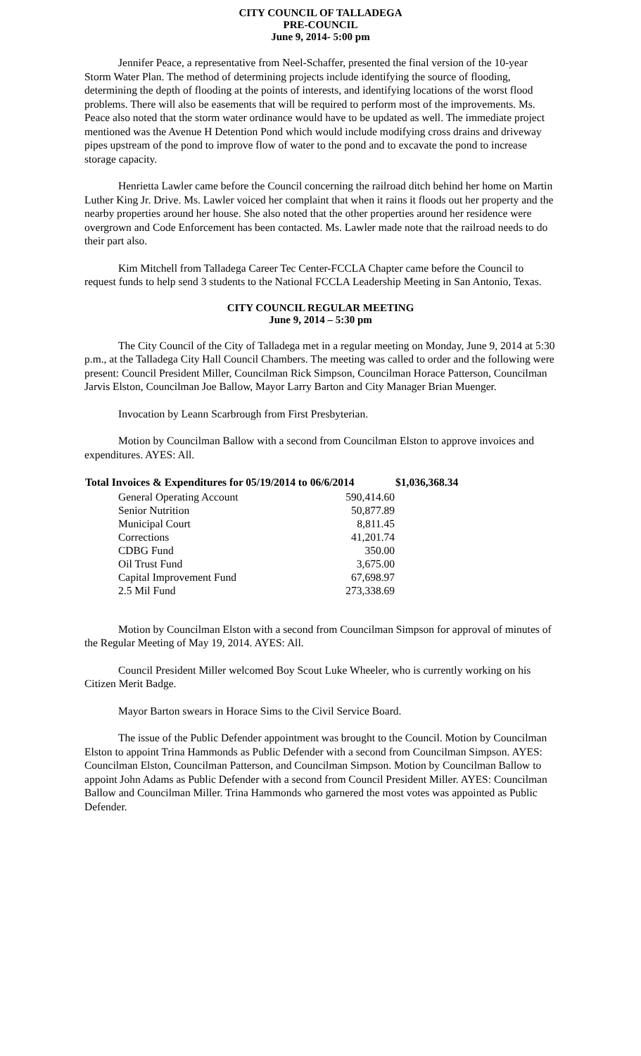CITY COUNCIL OF TALLADEGA
PRE-COUNCIL
June 9, 2014- 5:00 pm
Jennifer Peace, a representative from Neel-Schaffer, presented the final version of the 10-year Storm Water Plan. The method of determining projects include identifying the source of flooding, determining the depth of flooding at the points of interests, and identifying locations of the worst flood problems. There will also be easements that will be required to perform most of the improvements. Ms. Peace also noted that the storm water ordinance would have to be updated as well. The immediate project mentioned was the Avenue H Detention Pond which would include modifying cross drains and driveway pipes upstream of the pond to improve flow of water to the pond and to excavate the pond to increase storage capacity.
Henrietta Lawler came before the Council concerning the railroad ditch behind her home on Martin Luther King Jr. Drive. Ms. Lawler voiced her complaint that when it rains it floods out her property and the nearby properties around her house. She also noted that the other properties around her residence were overgrown and Code Enforcement has been contacted. Ms. Lawler made note that the railroad needs to do their part also.
Kim Mitchell from Talladega Career Tec Center-FCCLA Chapter came before the Council to request funds to help send 3 students to the National FCCLA Leadership Meeting in San Antonio, Texas.
CITY COUNCIL REGULAR MEETING
June 9, 2014 – 5:30 pm
The City Council of the City of Talladega met in a regular meeting on Monday, June 9, 2014 at 5:30 p.m., at the Talladega City Hall Council Chambers. The meeting was called to order and the following were present: Council President Miller, Councilman Rick Simpson, Councilman Horace Patterson, Councilman Jarvis Elston, Councilman Joe Ballow, Mayor Larry Barton and City Manager Brian Muenger.
Invocation by Leann Scarbrough from First Presbyterian.
Motion by Councilman Ballow with a second from Councilman Elston to approve invoices and expenditures. AYES: All.
| Total Invoices & Expenditures for 05/19/2014 to 06/6/2014 | | | $1,036,368.34 |
| --- | --- | --- | --- |
| | General Operating Account | 590,414.60 | |
| | Senior Nutrition | 50,877.89 | |
| | Municipal Court | 8,811.45 | |
| | Corrections | 41,201.74 | |
| | CDBG Fund | 350.00 | |
| | Oil Trust Fund | 3,675.00 | |
| | Capital Improvement Fund | 67,698.97 | |
| | 2.5 Mil Fund | 273,338.69 | |
Motion by Councilman Elston with a second from Councilman Simpson for approval of minutes of the Regular Meeting of May 19, 2014. AYES: All.
Council President Miller welcomed Boy Scout Luke Wheeler, who is currently working on his Citizen Merit Badge.
Mayor Barton swears in Horace Sims to the Civil Service Board.
The issue of the Public Defender appointment was brought to the Council. Motion by Councilman Elston to appoint Trina Hammonds as Public Defender with a second from Councilman Simpson. AYES: Councilman Elston, Councilman Patterson, and Councilman Simpson. Motion by Councilman Ballow to appoint John Adams as Public Defender with a second from Council President Miller. AYES: Councilman Ballow and Councilman Miller. Trina Hammonds who garnered the most votes was appointed as Public Defender.